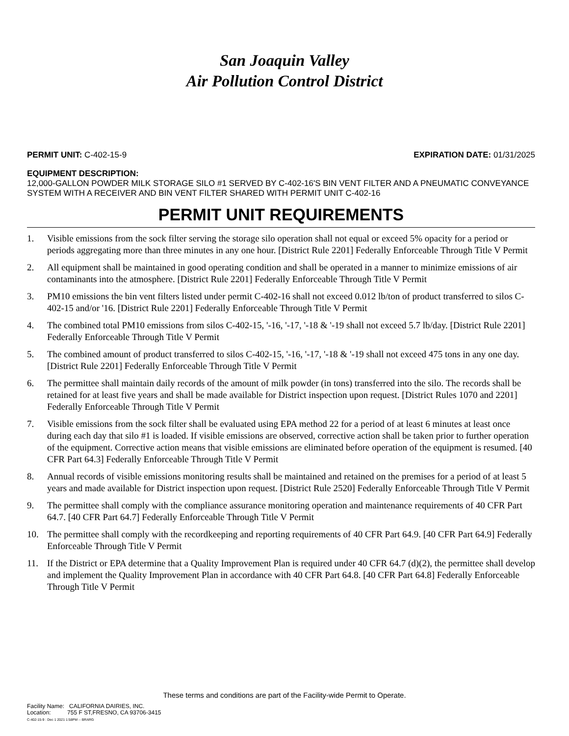San Joaquin Valley
Air Pollution Control District
PERMIT UNIT: C-402-15-9 EXPIRATION DATE: 01/31/2025
EQUIPMENT DESCRIPTION:
12,000-GALLON POWDER MILK STORAGE SILO #1 SERVED BY C-402-16'S BIN VENT FILTER AND A PNEUMATIC CONVEYANCE SYSTEM WITH A RECEIVER AND BIN VENT FILTER SHARED WITH PERMIT UNIT C-402-16
PERMIT UNIT REQUIREMENTS
1. Visible emissions from the sock filter serving the storage silo operation shall not equal or exceed 5% opacity for a period or periods aggregating more than three minutes in any one hour. [District Rule 2201] Federally Enforceable Through Title V Permit
2. All equipment shall be maintained in good operating condition and shall be operated in a manner to minimize emissions of air contaminants into the atmosphere. [District Rule 2201] Federally Enforceable Through Title V Permit
3. PM10 emissions the bin vent filters listed under permit C-402-16 shall not exceed 0.012 lb/ton of product transferred to silos C-402-15 and/or '16. [District Rule 2201] Federally Enforceable Through Title V Permit
4. The combined total PM10 emissions from silos C-402-15, '-16, '-17, '-18 & '-19 shall not exceed 5.7 lb/day. [District Rule 2201] Federally Enforceable Through Title V Permit
5. The combined amount of product transferred to silos C-402-15, '-16, '-17, '-18 & '-19 shall not exceed 475 tons in any one day. [District Rule 2201] Federally Enforceable Through Title V Permit
6. The permittee shall maintain daily records of the amount of milk powder (in tons) transferred into the silo. The records shall be retained for at least five years and shall be made available for District inspection upon request. [District Rules 1070 and 2201] Federally Enforceable Through Title V Permit
7. Visible emissions from the sock filter shall be evaluated using EPA method 22 for a period of at least 6 minutes at least once during each day that silo #1 is loaded. If visible emissions are observed, corrective action shall be taken prior to further operation of the equipment. Corrective action means that visible emissions are eliminated before operation of the equipment is resumed. [40 CFR Part 64.3] Federally Enforceable Through Title V Permit
8. Annual records of visible emissions monitoring results shall be maintained and retained on the premises for a period of at least 5 years and made available for District inspection upon request. [District Rule 2520] Federally Enforceable Through Title V Permit
9. The permittee shall comply with the compliance assurance monitoring operation and maintenance requirements of 40 CFR Part 64.7. [40 CFR Part 64.7] Federally Enforceable Through Title V Permit
10. The permittee shall comply with the recordkeeping and reporting requirements of 40 CFR Part 64.9. [40 CFR Part 64.9] Federally Enforceable Through Title V Permit
11. If the District or EPA determine that a Quality Improvement Plan is required under 40 CFR 64.7 (d)(2), the permittee shall develop and implement the Quality Improvement Plan in accordance with 40 CFR Part 64.8. [40 CFR Part 64.8] Federally Enforceable Through Title V Permit
These terms and conditions are part of the Facility-wide Permit to Operate.
Facility Name: CALIFORNIA DAIRIES, INC.
Location: 755 F ST,FRESNO, CA 93706-3415
C-402-15-9 : Dec 1 2021 1:58PM -- BRARG